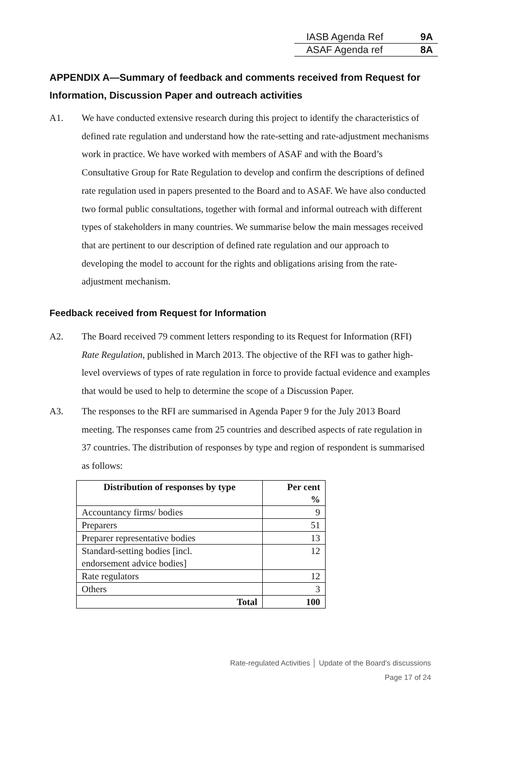IASB Agenda Ref 9A
ASAF Agenda ref 8A
APPENDIX A—Summary of feedback and comments received from Request for Information, Discussion Paper and outreach activities
A1. We have conducted extensive research during this project to identify the characteristics of defined rate regulation and understand how the rate-setting and rate-adjustment mechanisms work in practice. We have worked with members of ASAF and with the Board’s Consultative Group for Rate Regulation to develop and confirm the descriptions of defined rate regulation used in papers presented to the Board and to ASAF. We have also conducted two formal public consultations, together with formal and informal outreach with different types of stakeholders in many countries. We summarise below the main messages received that are pertinent to our description of defined rate regulation and our approach to developing the model to account for the rights and obligations arising from the rate-adjustment mechanism.
Feedback received from Request for Information
A2. The Board received 79 comment letters responding to its Request for Information (RFI) Rate Regulation, published in March 2013. The objective of the RFI was to gather high-level overviews of types of rate regulation in force to provide factual evidence and examples that would be used to help to determine the scope of a Discussion Paper.
A3. The responses to the RFI are summarised in Agenda Paper 9 for the July 2013 Board meeting. The responses came from 25 countries and described aspects of rate regulation in 37 countries. The distribution of responses by type and region of respondent is summarised as follows:
| Distribution of responses by type | Per cent % |
| --- | --- |
| Accountancy firms/ bodies | 9 |
| Preparers | 51 |
| Preparer representative bodies | 13 |
| Standard-setting bodies [incl. endorsement advice bodies] | 12 |
| Rate regulators | 12 |
| Others | 3 |
| Total | 100 |
Rate-regulated Activities │ Update of the Board’s discussions
Page 17 of 24